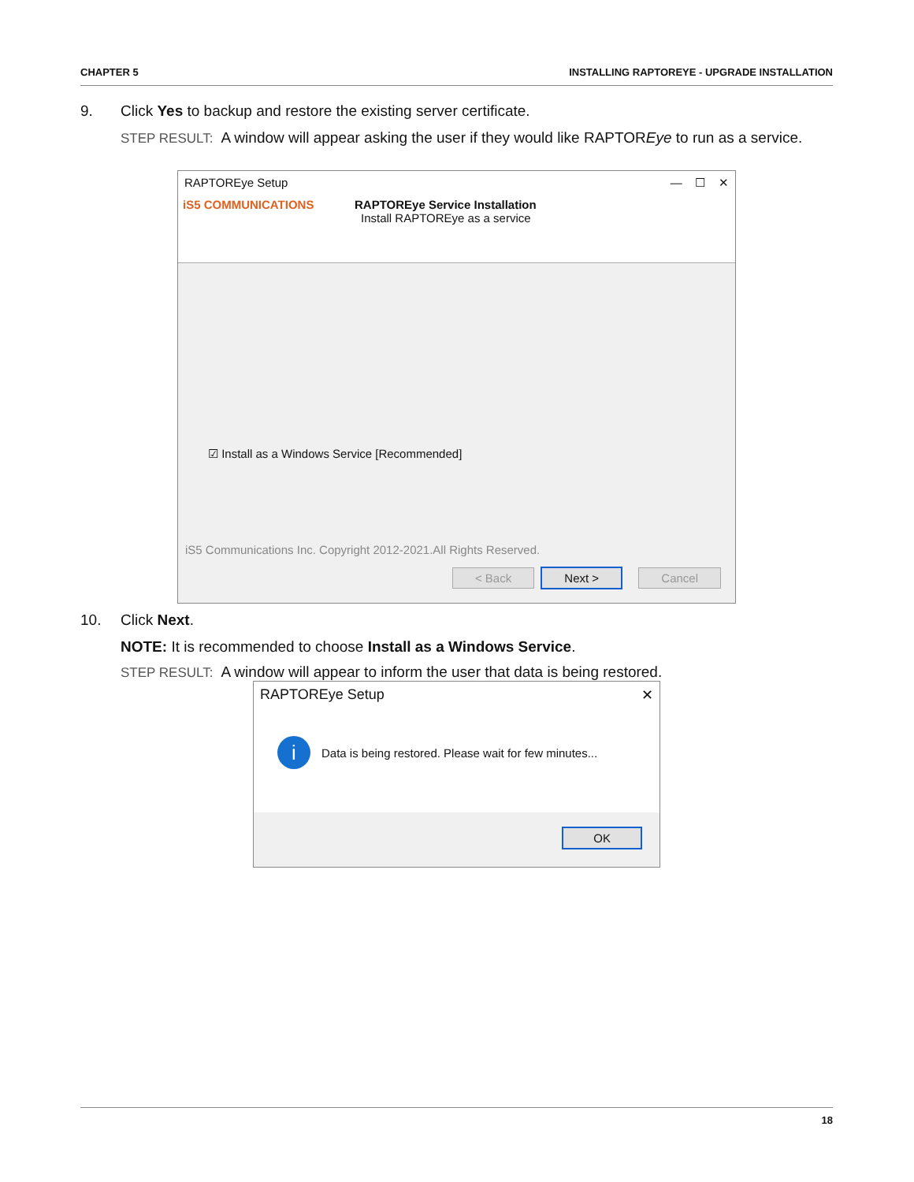CHAPTER 5 INSTALLING RAPTOREYE - UPGRADE INSTALLATION
9. Click Yes to backup and restore the existing server certificate.
STEP RESULT: A window will appear asking the user if they would like RAPTOREye to run as a service.
RAPTOREye Setup — ☐ ✕
iS5 COMMUNICATIONS RAPTOREye Service Installation
Install RAPTOREye as a service
☑ Install as a Windows Service [Recommended]
iS5 Communications Inc. Copyright 2012-2021.All Rights Reserved.
< Back Next > Cancel
10. Click Next.
NOTE: It is recommended to choose Install as a Windows Service.
STEP RESULT: A window will appear to inform the user that data is being restored.
RAPTOREye Setup ✕
i Data is being restored. Please wait for few minutes...
OK
18